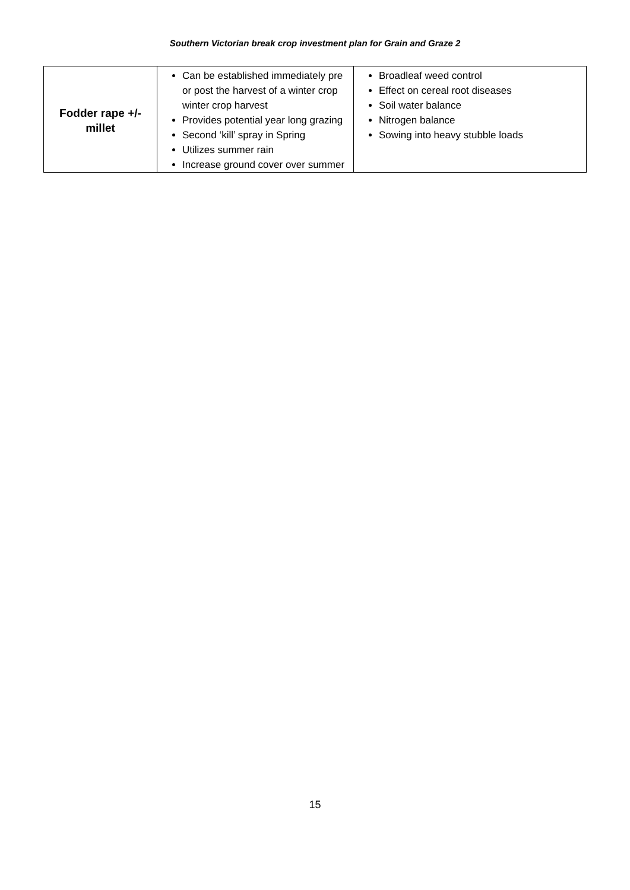Southern Victorian break crop investment plan for Grain and Graze 2
| Fodder rape +/- millet | Can be established immediately pre or post the harvest of a winter crop winter crop harvest Provides potential year long grazing Second ‘kill’ spray in Spring Utilizes summer rain Increase ground cover over summer | Broadleaf weed control Effect on cereal root diseases Soil water balance Nitrogen balance Sowing into heavy stubble loads |
15